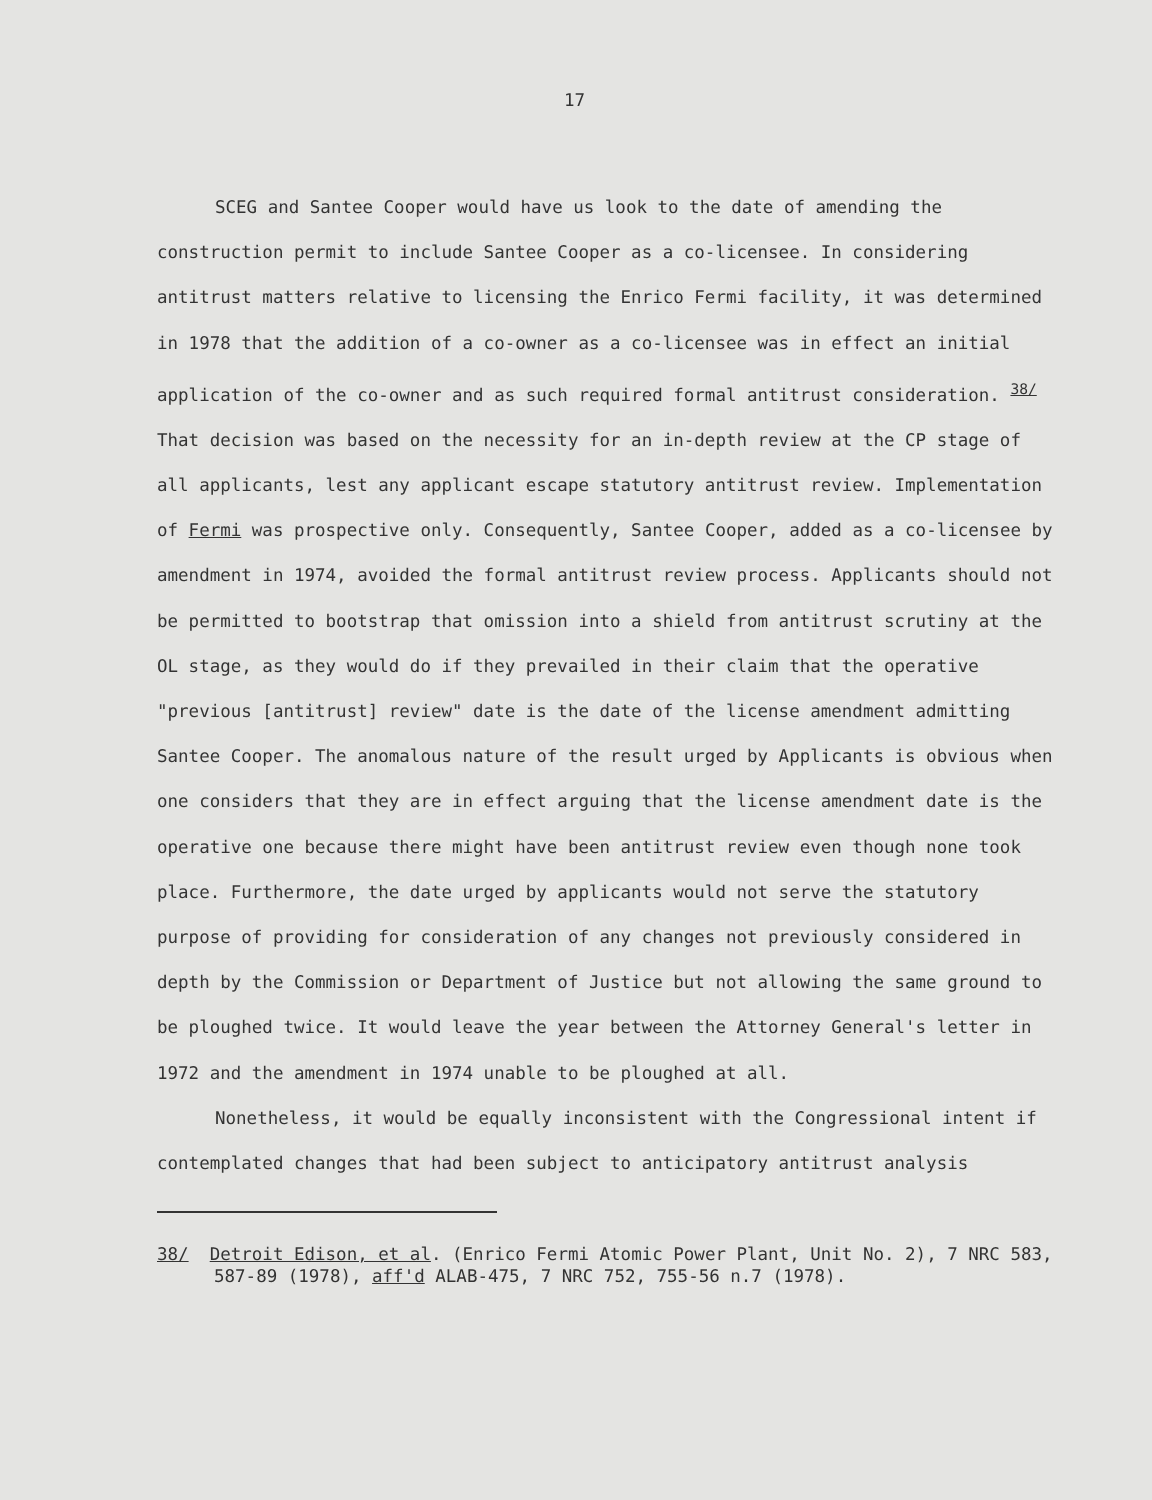17
SCEG and Santee Cooper would have us look to the date of amending the construction permit to include Santee Cooper as a co-licensee. In considering antitrust matters relative to licensing the Enrico Fermi facility, it was determined in 1978 that the addition of a co-owner as a co-licensee was in effect an initial application of the co-owner and as such required formal antitrust consideration. <sup>38/</sup> That decision was based on the necessity for an in-depth review at the CP stage of all applicants, lest any applicant escape statutory antitrust review. Implementation of Fermi was prospective only. Consequently, Santee Cooper, added as a co-licensee by amendment in 1974, avoided the formal antitrust review process. Applicants should not be permitted to bootstrap that omission into a shield from antitrust scrutiny at the OL stage, as they would do if they prevailed in their claim that the operative "previous [antitrust] review" date is the date of the license amendment admitting Santee Cooper. The anomalous nature of the result urged by Applicants is obvious when one considers that they are in effect arguing that the license amendment date is the operative one because there might have been antitrust review even though none took place. Furthermore, the date urged by applicants would not serve the statutory purpose of providing for consideration of any changes not previously considered in depth by the Commission or Department of Justice but not allowing the same ground to be ploughed twice. It would leave the year between the Attorney General's letter in 1972 and the amendment in 1974 unable to be ploughed at all.
Nonetheless, it would be equally inconsistent with the Congressional intent if contemplated changes that had been subject to anticipatory antitrust analysis
38/ Detroit Edison, et al. (Enrico Fermi Atomic Power Plant, Unit No. 2), 7 NRC 583, 587-89 (1978), aff'd ALAB-475, 7 NRC 752, 755-56 n.7 (1978).